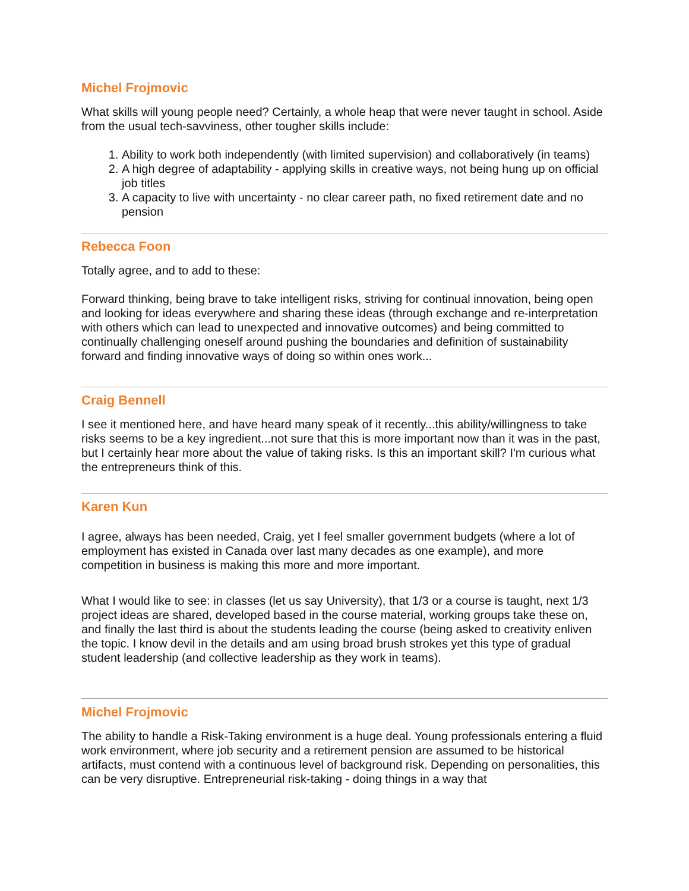Michel Frojmovic
What skills will young people need? Certainly, a whole heap that were never taught in school. Aside from the usual tech-savviness, other tougher skills include:
1. Ability to work both independently (with limited supervision) and collaboratively (in teams)
2. A high degree of adaptability - applying skills in creative ways, not being hung up on official job titles
3. A capacity to live with uncertainty - no clear career path, no fixed retirement date and no pension
Rebecca Foon
Totally agree, and to add to these:
Forward thinking, being brave to take intelligent risks, striving for continual innovation, being open and looking for ideas everywhere and sharing these ideas (through exchange and re-interpretation with others which can lead to unexpected and innovative outcomes) and being committed to continually challenging oneself around pushing the boundaries and definition of sustainability forward and finding innovative ways of doing so within ones work...
Craig Bennell
I see it mentioned here, and have heard many speak of it recently...this ability/willingness to take risks seems to be a key ingredient...not sure that this is more important now than it was in the past, but I certainly hear more about the value of taking risks. Is this an important skill? I'm curious what the entrepreneurs think of this.
Karen Kun
I agree, always has been needed, Craig, yet I feel smaller government budgets (where a lot of employment has existed in Canada over last many decades as one example), and more competition in business is making this more and more important.
What I would like to see: in classes (let us say University), that 1/3 or a course is taught, next 1/3 project ideas are shared, developed based in the course material, working groups take these on, and finally the last third is about the students leading the course (being asked to creativity enliven the topic. I know devil in the details and am using broad brush strokes yet this type of gradual student leadership (and collective leadership as they work in teams).
Michel Frojmovic
The ability to handle a Risk-Taking environment is a huge deal. Young professionals entering a fluid work environment, where job security and a retirement pension are assumed to be historical artifacts, must contend with a continuous level of background risk. Depending on personalities, this can be very disruptive. Entrepreneurial risk-taking - doing things in a way that